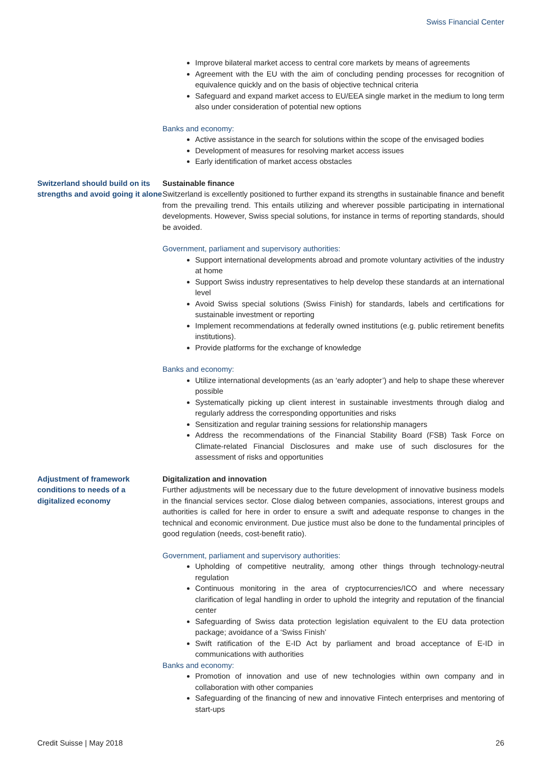Swiss Financial Center
Improve bilateral market access to central core markets by means of agreements
Agreement with the EU with the aim of concluding pending processes for recognition of equivalence quickly and on the basis of objective technical criteria
Safeguard and expand market access to EU/EEA single market in the medium to long term also under consideration of potential new options
Banks and economy:
Active assistance in the search for solutions within the scope of the envisaged bodies
Development of measures for resolving market access issues
Early identification of market access obstacles
Switzerland should build on its strengths and avoid going it alone
Sustainable finance
Switzerland is excellently positioned to further expand its strengths in sustainable finance and benefit from the prevailing trend. This entails utilizing and wherever possible participating in international developments. However, Swiss special solutions, for instance in terms of reporting standards, should be avoided.
Government, parliament and supervisory authorities:
Support international developments abroad and promote voluntary activities of the industry at home
Support Swiss industry representatives to help develop these standards at an international level
Avoid Swiss special solutions (Swiss Finish) for standards, labels and certifications for sustainable investment or reporting
Implement recommendations at federally owned institutions (e.g. public retirement benefits institutions).
Provide platforms for the exchange of knowledge
Banks and economy:
Utilize international developments (as an ‘early adopter’) and help to shape these wherever possible
Systematically picking up client interest in sustainable investments through dialog and regularly address the corresponding opportunities and risks
Sensitization and regular training sessions for relationship managers
Address the recommendations of the Financial Stability Board (FSB) Task Force on Climate-related Financial Disclosures and make use of such disclosures for the assessment of risks and opportunities
Adjustment of framework conditions to needs of a digitalized economy
Digitalization and innovation
Further adjustments will be necessary due to the future development of innovative business models in the financial services sector. Close dialog between companies, associations, interest groups and authorities is called for here in order to ensure a swift and adequate response to changes in the technical and economic environment. Due justice must also be done to the fundamental principles of good regulation (needs, cost-benefit ratio).
Government, parliament and supervisory authorities:
Upholding of competitive neutrality, among other things through technology-neutral regulation
Continuous monitoring in the area of cryptocurrencies/ICO and where necessary clarification of legal handling in order to uphold the integrity and reputation of the financial center
Safeguarding of Swiss data protection legislation equivalent to the EU data protection package; avoidance of a ‘Swiss Finish’
Swift ratification of the E-ID Act by parliament and broad acceptance of E-ID in communications with authorities
Banks and economy:
Promotion of innovation and use of new technologies within own company and in collaboration with other companies
Safeguarding of the financing of new and innovative Fintech enterprises and mentoring of start-ups
Credit Suisse | May 2018 26